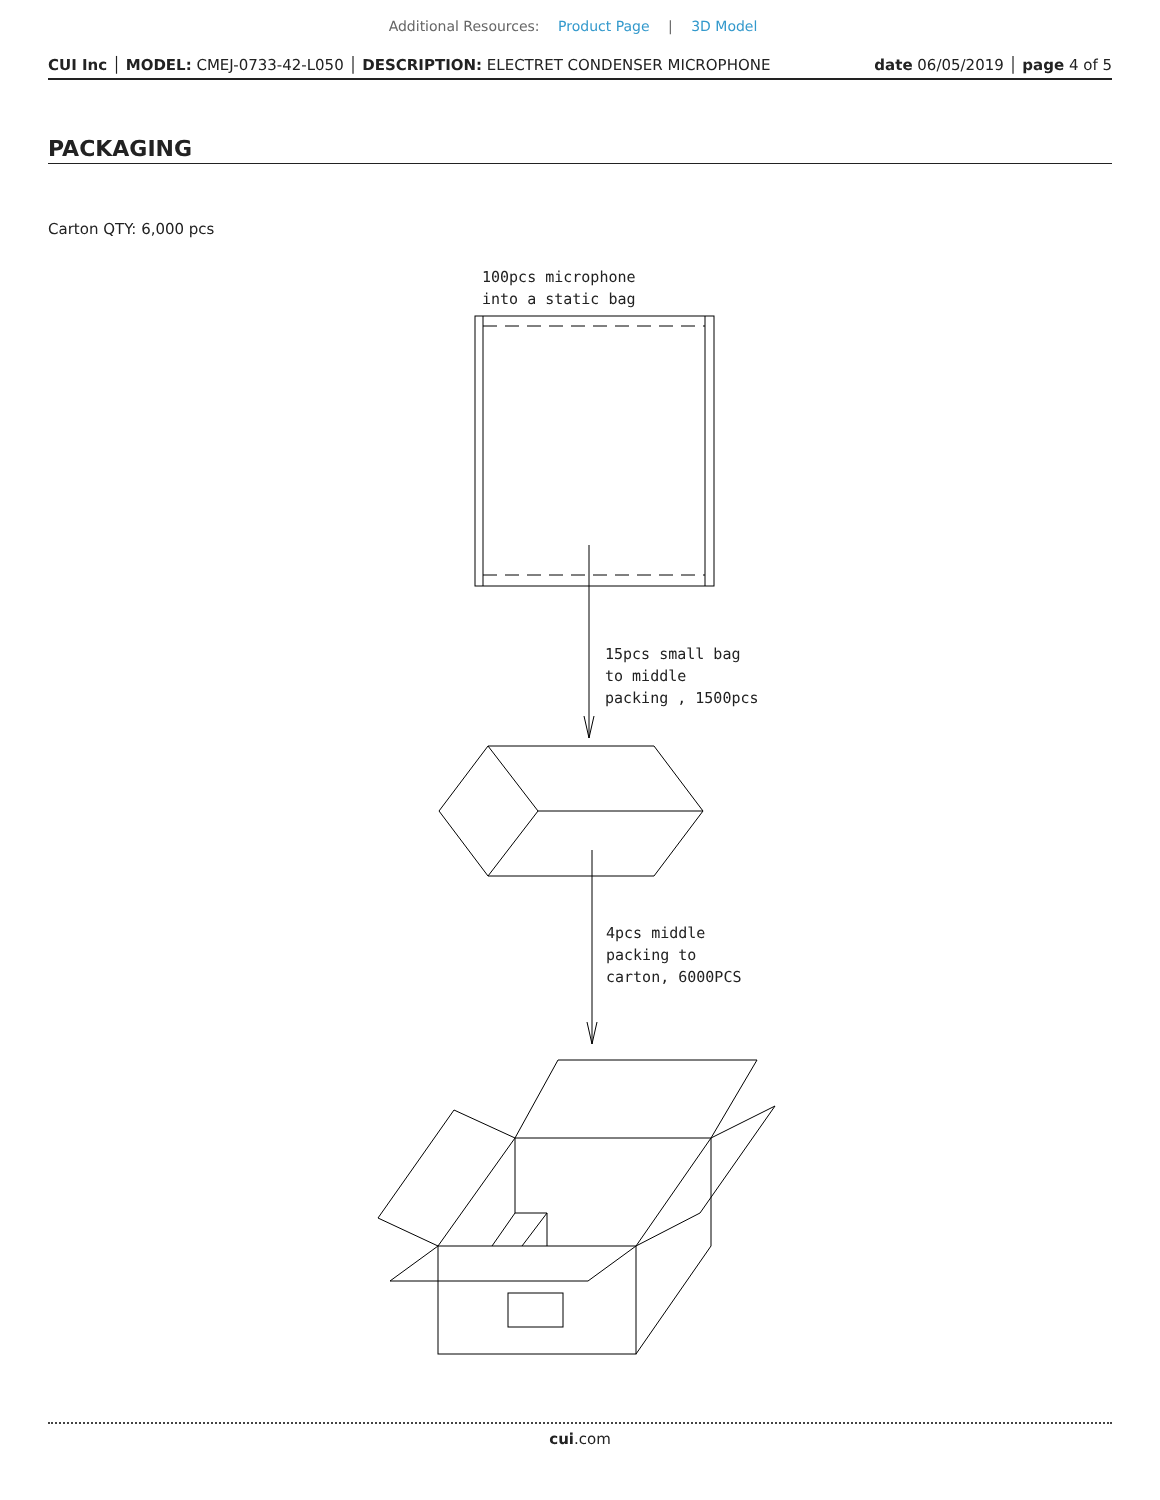Additional Resources: Product Page | 3D Model
CUI Inc │ MODEL: CMEJ-0733-42-L050 │ DESCRIPTION: ELECTRET CONDENSER MICROPHONE date 06/05/2019 │ page 4 of 5
PACKAGING
Carton QTY: 6,000 pcs
100pcs microphone
into a static bag
15pcs small bag
to middle
packing , 1500pcs
4pcs middle
packing to
carton, 6000PCS
cui.com